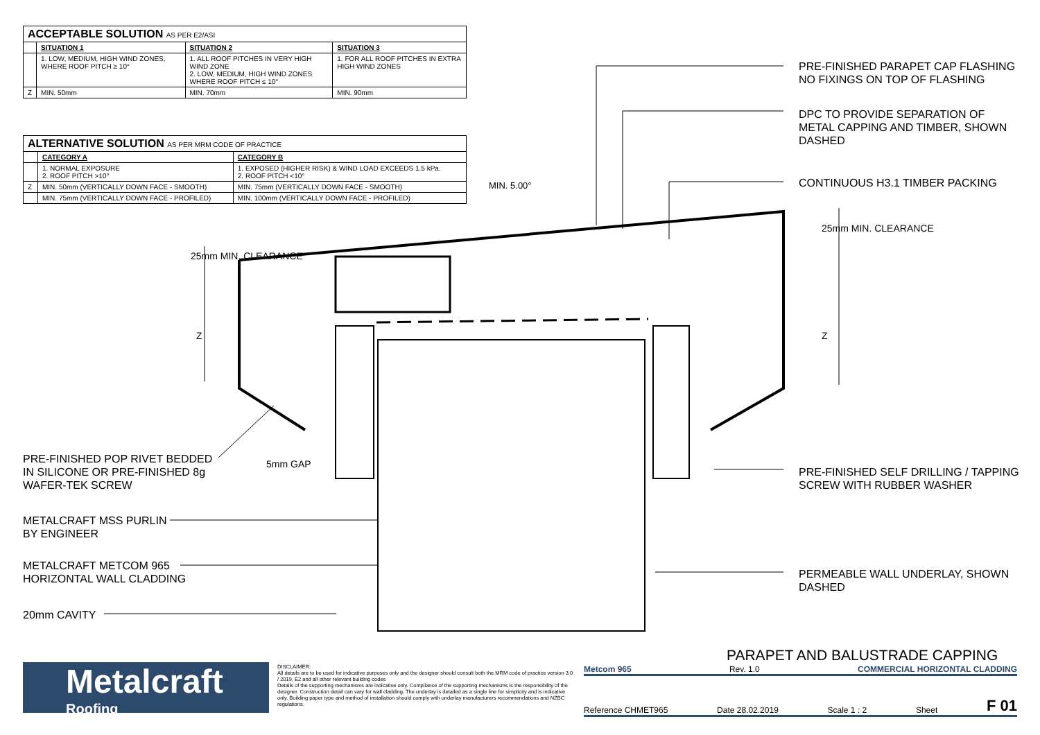| ACCEPTABLE SOLUTION AS PER E2/ASI | | | |
| | SITUATION 1 | SITUATION 2 | SITUATION 3 |
| | 1. LOW, MEDIUM, HIGH WIND ZONES, WHERE ROOF PITCH ≥ 10° | 1. ALL ROOF PITCHES IN VERY HIGH WIND ZONE 2. LOW, MEDIUM, HIGH WIND ZONES WHERE ROOF PITCH ≤ 10° | 1. FOR ALL ROOF PITCHES IN EXTRA HIGH WIND ZONES |
| Z | MIN. 50mm | MIN. 70mm | MIN. 90mm |
| ALTERNATIVE SOLUTION AS PER MRM CODE OF PRACTICE | | |
| | CATEGORY A | CATEGORY B |
| | 1. NORMAL EXPOSURE 2. ROOF PITCH >10° | 1. EXPOSED (HIGHER RISK) & WIND LOAD EXCEEDS 1.5 kPa. 2. ROOF PITCH <10° |
| Z | MIN. 50mm (VERTICALLY DOWN FACE - SMOOTH) | MIN. 75mm (VERTICALLY DOWN FACE - SMOOTH) |
| | MIN. 75mm (VERTICALLY DOWN FACE - PROFILED) | MIN. 100mm (VERTICALLY DOWN FACE - PROFILED) |
PRE-FINISHED PARAPET CAP FLASHING
NO FIXINGS ON TOP OF FLASHING
DPC TO PROVIDE SEPARATION OF
METAL CAPPING AND TIMBER, SHOWN
DASHED
CONTINUOUS H3.1 TIMBER PACKING
PRE-FINISHED SELF DRILLING / TAPPING
SCREW WITH RUBBER WASHER
PERMEABLE WALL UNDERLAY, SHOWN
DASHED
PRE-FINISHED POP RIVET BEDDED
IN SILICONE OR PRE-FINISHED 8g
WAFER-TEK SCREW
5mm GAP
METALCRAFT MSS PURLIN
BY ENGINEER
METALCRAFT METCOM 965
HORIZONTAL WALL CLADDING
20mm CAVITY
25mm MIN. CLEARANCE
Z
25mm MIN. CLEARANCE
Z
MIN. 5.00°
PARAPET AND BALUSTRADE CAPPING
Metalcraft
Roofing
DISCLAIMER:
All details are to be used for indicative purposes only and the designer should consult both the MRM code of practice version 3.0 / 2019, E2 and all other relevant building codes
Details of the supporting mechanisms are indicative only. Compliance of the supporting mechanisms is the responsibility of the designer. Construction detail can vary for wall cladding. The underlay is detailed as a single line for simplicity and is indicative only. Building paper type and method of installation should comply with underlay manufacturers recommendations and NZBC regulations.
Metcom 965 Rev. 1.0 COMMERCIAL HORIZONTAL CLADDING
Reference CHMET965 Date 28.02.2019 Scale 1 : 2 Sheet F 01